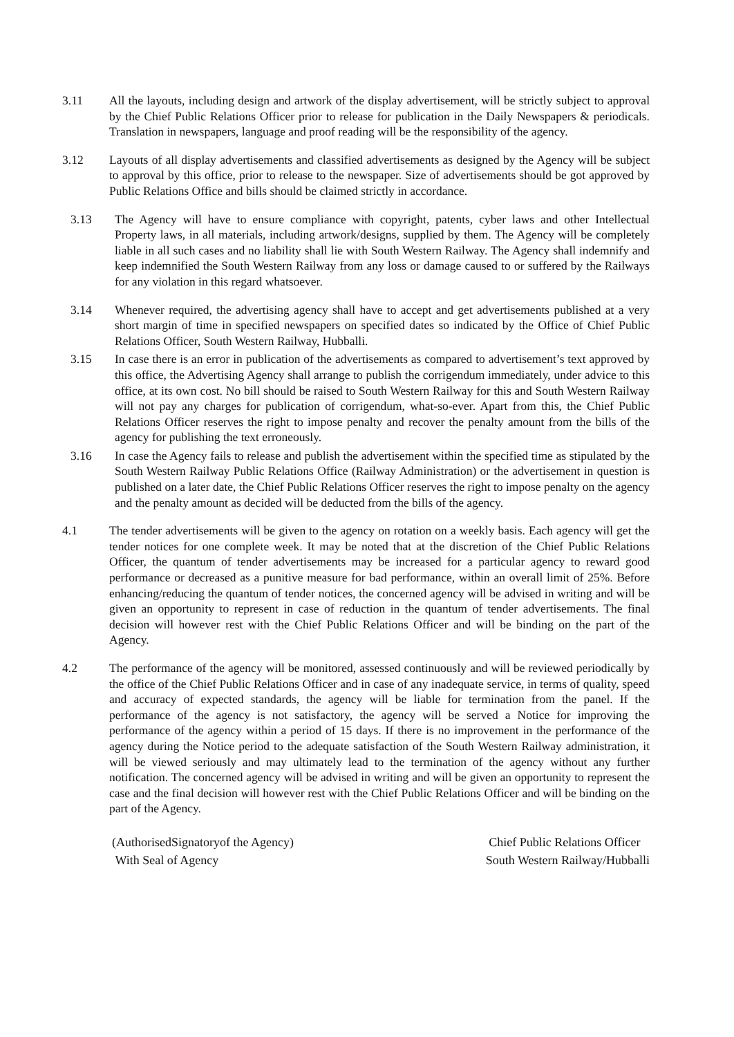3.11 All the layouts, including design and artwork of the display advertisement, will be strictly subject to approval by the Chief Public Relations Officer prior to release for publication in the Daily Newspapers & periodicals. Translation in newspapers, language and proof reading will be the responsibility of the agency.
3.12 Layouts of all display advertisements and classified advertisements as designed by the Agency will be subject to approval by this office, prior to release to the newspaper. Size of advertisements should be got approved by Public Relations Office and bills should be claimed strictly in accordance.
3.13 The Agency will have to ensure compliance with copyright, patents, cyber laws and other Intellectual Property laws, in all materials, including artwork/designs, supplied by them. The Agency will be completely liable in all such cases and no liability shall lie with South Western Railway. The Agency shall indemnify and keep indemnified the South Western Railway from any loss or damage caused to or suffered by the Railways for any violation in this regard whatsoever.
3.14 Whenever required, the advertising agency shall have to accept and get advertisements published at a very short margin of time in specified newspapers on specified dates so indicated by the Office of Chief Public Relations Officer, South Western Railway, Hubballi.
3.15 In case there is an error in publication of the advertisements as compared to advertisement’s text approved by this office, the Advertising Agency shall arrange to publish the corrigendum immediately, under advice to this office, at its own cost. No bill should be raised to South Western Railway for this and South Western Railway will not pay any charges for publication of corrigendum, what-so-ever. Apart from this, the Chief Public Relations Officer reserves the right to impose penalty and recover the penalty amount from the bills of the agency for publishing the text erroneously.
3.16 In case the Agency fails to release and publish the advertisement within the specified time as stipulated by the South Western Railway Public Relations Office (Railway Administration) or the advertisement in question is published on a later date, the Chief Public Relations Officer reserves the right to impose penalty on the agency and the penalty amount as decided will be deducted from the bills of the agency.
4.1 The tender advertisements will be given to the agency on rotation on a weekly basis. Each agency will get the tender notices for one complete week. It may be noted that at the discretion of the Chief Public Relations Officer, the quantum of tender advertisements may be increased for a particular agency to reward good performance or decreased as a punitive measure for bad performance, within an overall limit of 25%. Before enhancing/reducing the quantum of tender notices, the concerned agency will be advised in writing and will be given an opportunity to represent in case of reduction in the quantum of tender advertisements. The final decision will however rest with the Chief Public Relations Officer and will be binding on the part of the Agency.
4.2 The performance of the agency will be monitored, assessed continuously and will be reviewed periodically by the office of the Chief Public Relations Officer and in case of any inadequate service, in terms of quality, speed and accuracy of expected standards, the agency will be liable for termination from the panel. If the performance of the agency is not satisfactory, the agency will be served a Notice for improving the performance of the agency within a period of 15 days. If there is no improvement in the performance of the agency during the Notice period to the adequate satisfaction of the South Western Railway administration, it will be viewed seriously and may ultimately lead to the termination of the agency without any further notification. The concerned agency will be advised in writing and will be given an opportunity to represent the case and the final decision will however rest with the Chief Public Relations Officer and will be binding on the part of the Agency.
(AuthorisedSignatoryof the Agency)
With Seal of Agency
Chief Public Relations Officer
South Western Railway/Hubballi